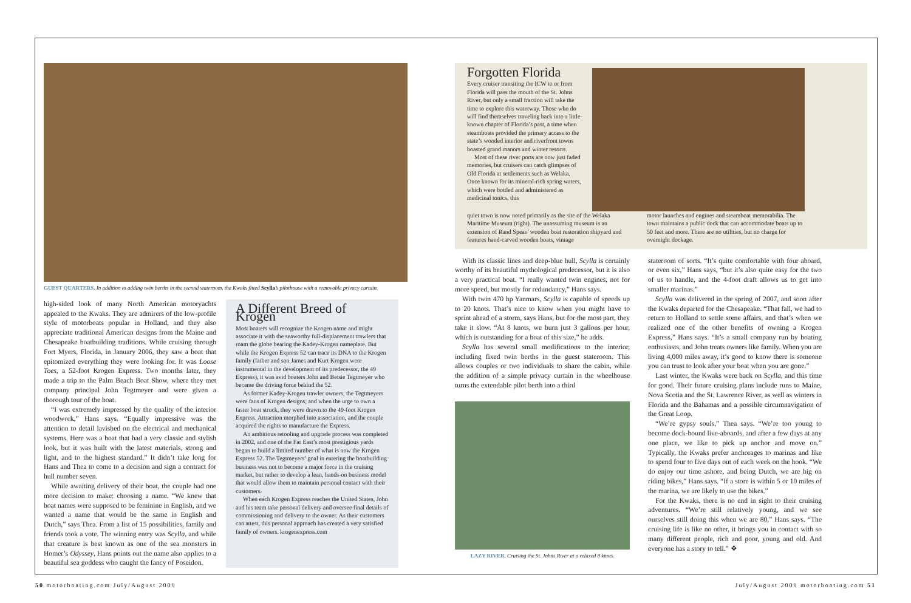GUEST QUARTERS. In addition to adding twin berths in the second stateroom, the Kwaks fitted Scylla’s pilothouse with a removable privacy curtain.
high-sided look of many North American motoryachts appealed to the Kwaks. They are admirers of the low-profile style of motorboats popular in Holland, and they also appreciate traditional American designs from the Maine and Chesapeake boatbuilding traditions. While cruising through Fort Myers, Florida, in January 2006, they saw a boat that epitomized everything they were looking for. It was Loose Toes, a 52-foot Krogen Express. Two months later, they made a trip to the Palm Beach Boat Show, where they met company principal John Tegtmeyer and were given a thorough tour of the boat.
“I was extremely impressed by the quality of the interior woodwork,” Hans says. “Equally impressive was the attention to detail lavished on the electrical and mechanical systems. Here was a boat that had a very classic and stylish look, but it was built with the latest materials, strong and light, and to the highest standard.” It didn’t take long for Hans and Thea to come to a decision and sign a contract for hull number seven.
While awaiting delivery of their boat, the couple had one more decision to make: choosing a name. “We knew that boat names were supposed to be feminine in English, and we wanted a name that would be the same in English and Dutch,” says Thea. From a list of 15 possibilities, family and friends took a vote. The winning entry was Scylla, and while that creature is best known as one of the sea monsters in Homer’s Odyssey, Hans points out the name also applies to a beautiful sea goddess who caught the fancy of Poseidon.
A Different Breed of Krogen
Most boaters will recognize the Krogen name and might associate it with the seaworthy full-displacement trawlers that roam the globe bearing the Kadey-Krogen nameplate. But while the Krogen Express 52 can trace its DNA to the Krogen family (father and son James and Kurt Krogen were instrumental in the development of its predecessor, the 49 Express), it was avid boaters John and Betsie Tegtmeyer who became the driving force behind the 52.
As former Kadey-Krogen trawler owners, the Tegtmeyers were fans of Krogen designs, and when the urge to own a faster boat struck, they were drawn to the 49-foot Krogen Express. Attraction morphed into association, and the couple acquired the rights to manufacture the Express.
An ambitious retooling and upgrade process was completed in 2002, and one of the Far East’s most prestigious yards began to build a limited number of what is now the Krogen Express 52. The Tegtmeyers’ goal in entering the boatbuilding business was not to become a major force in the cruising market, but rather to develop a lean, hands-on business model that would allow them to maintain personal contact with their customers.
When each Krogen Express reaches the United States, John and his team take personal delivery and oversee final details of commissioning and delivery to the owner. As their customers can attest, this personal approach has created a very satisfied family of owners. krogenexpress.com
Forgotten Florida
Every cruiser transiting the ICW to or from Florida will pass the mouth of the St. Johns River, but only a small fraction will take the time to explore this waterway. Those who do will find themselves traveling back into a little-known chapter of Florida’s past, a time when steamboats provided the primary access to the state’s wooded interior and riverfront towns boasted grand manors and winter resorts.
Most of these river ports are now just faded memories, but cruisers can catch glimpses of Old Florida at settlements such as Welaka. Once known for its mineral-rich spring waters, which were bottled and administered as medicinal tonics, this
quiet town is now noted primarily as the site of the Welaka Maritime Museum (right). The unassuming museum is an extension of Rand Speas’ wooden boat restoration shipyard and features hand-carved wooden boats, vintage
motor launches and engines and steamboat memorabilia. The town maintains a public dock that can accommodate boats up to 50 feet and more. There are no utilities, but no charge for overnight dockage.
With its classic lines and deep-blue hull, Scylla is certainly worthy of its beautiful mythological predecessor, but it is also a very practical boat. “I really wanted twin engines, not for more speed, but mostly for redundancy,” Hans says.
With twin 470 hp Yanmars, Scylla is capable of speeds up to 20 knots. That’s nice to know when you might have to sprint ahead of a storm, says Hans, but for the most part, they take it slow. “At 8 knots, we burn just 3 gallons per hour, which is outstanding for a boat of this size,” he adds.
Scylla has several small modifications to the interior, including fixed twin berths in the guest stateroom. This allows couples or two individuals to share the cabin, while the addition of a simple privacy curtain in the wheelhouse turns the extendable pilot berth into a third
LAZY RIVER. Cruising the St. Johns River at a relaxed 8 knots.
stateroom of sorts. “It’s quite comfortable with four aboard, or even six,” Hans says, “but it’s also quite easy for the two of us to handle, and the 4-foot draft allows us to get into smaller marinas.”
Scylla was delivered in the spring of 2007, and soon after the Kwaks departed for the Chesapeake. “That fall, we had to return to Holland to settle some affairs, and that’s when we realized one of the other benefits of owning a Krogen Express,” Hans says. “It’s a small company run by boating enthusiasts, and John treats owners like family. When you are living 4,000 miles away, it’s good to know there is someone you can trust to look after your boat when you are gone.”
Last winter, the Kwaks were back on Scylla, and this time for good. Their future cruising plans include runs to Maine, Nova Scotia and the St. Lawrence River, as well as winters in Florida and the Bahamas and a possible circumnavigation of the Great Loop.
“We’re gypsy souls,” Thea says. “We’re too young to become dock-bound live-aboards, and after a few days at any one place, we like to pick up anchor and move on.” Typically, the Kwaks prefer anchorages to marinas and like to spend four to five days out of each week on the hook. “We do enjoy our time ashore, and being Dutch, we are big on riding bikes,” Hans says. “If a store is within 5 or 10 miles of the marina, we are likely to use the bikes.”
For the Kwaks, there is no end in sight to their cruising adventures. “We’re still relatively young, and we see ourselves still doing this when we are 80,” Hans says. “The cruising life is like no other, it brings you in contact with so many different people, rich and poor, young and old. And everyone has a story to tell.” ❖
50 motorboating.com July/August 2009
July/August 2009 motorboating.com 51